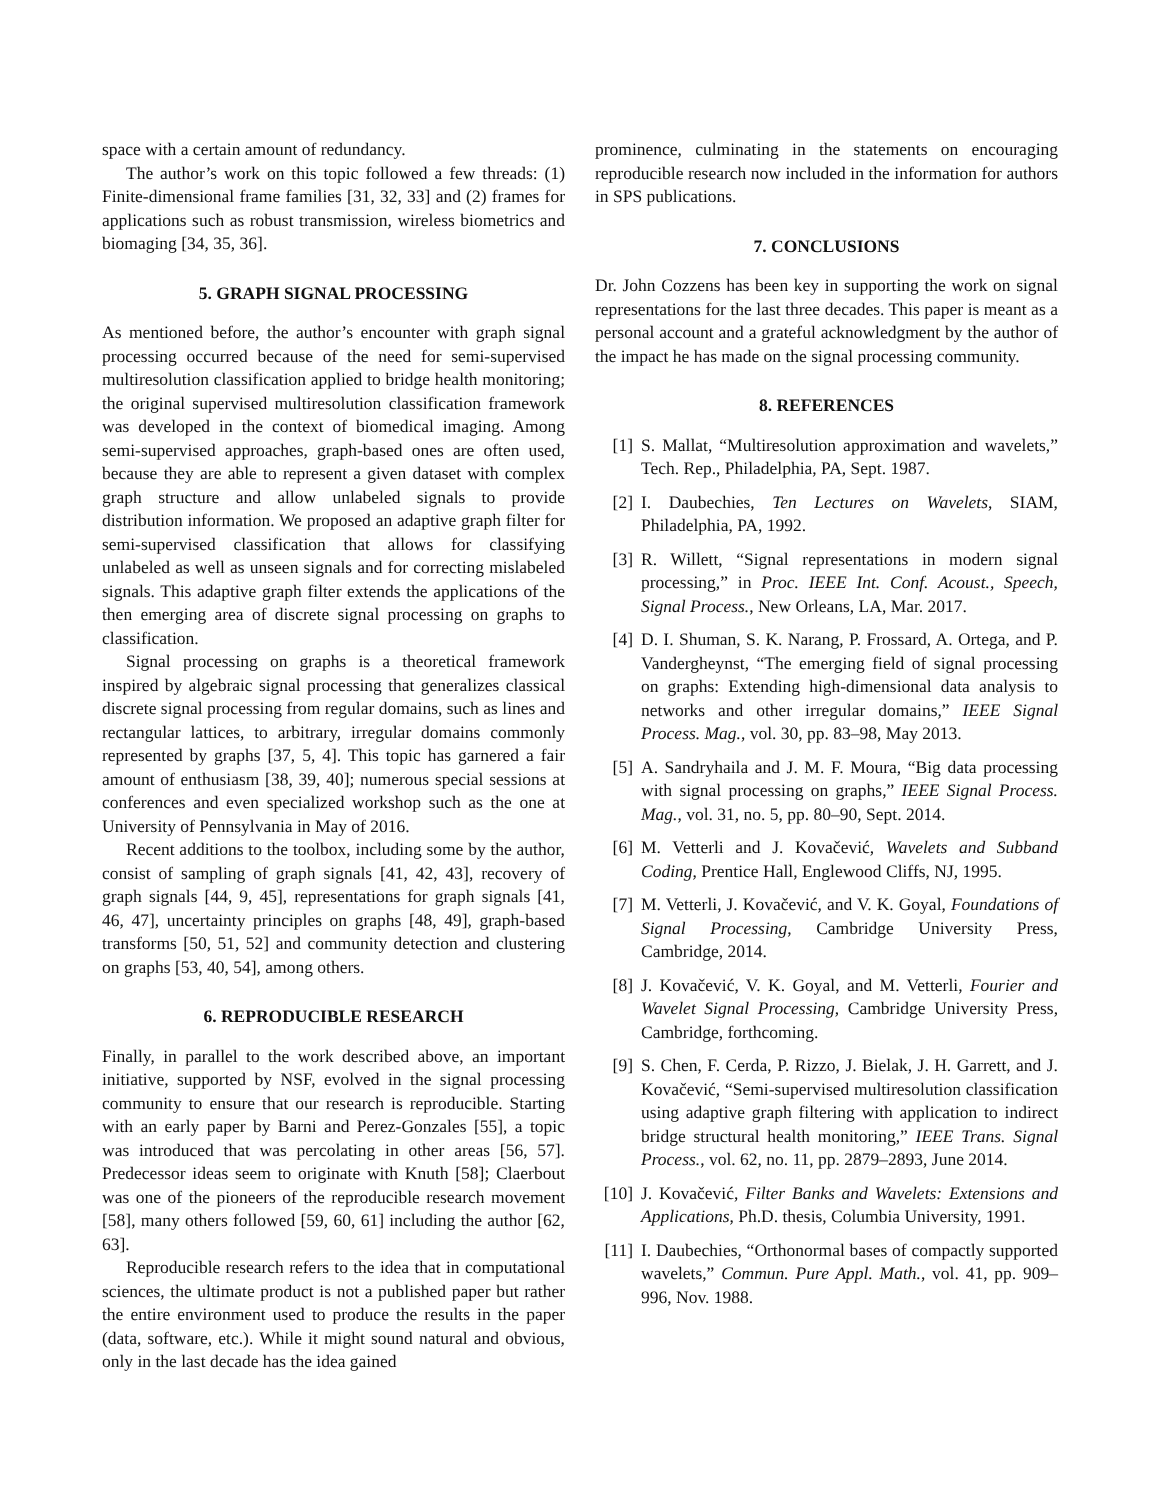space with a certain amount of redundancy.
The author’s work on this topic followed a few threads: (1) Finite-dimensional frame families [31, 32, 33] and (2) frames for applications such as robust transmission, wireless biometrics and biomaging [34, 35, 36].
5. GRAPH SIGNAL PROCESSING
As mentioned before, the author’s encounter with graph signal processing occurred because of the need for semi-supervised multiresolution classification applied to bridge health monitoring; the original supervised multiresolution classification framework was developed in the context of biomedical imaging. Among semi-supervised approaches, graph-based ones are often used, because they are able to represent a given dataset with complex graph structure and allow unlabeled signals to provide distribution information. We proposed an adaptive graph filter for semi-supervised classification that allows for classifying unlabeled as well as unseen signals and for correcting mislabeled signals. This adaptive graph filter extends the applications of the then emerging area of discrete signal processing on graphs to classification.
Signal processing on graphs is a theoretical framework inspired by algebraic signal processing that generalizes classical discrete signal processing from regular domains, such as lines and rectangular lattices, to arbitrary, irregular domains commonly represented by graphs [37, 5, 4]. This topic has garnered a fair amount of enthusiasm [38, 39, 40]; numerous special sessions at conferences and even specialized workshop such as the one at University of Pennsylvania in May of 2016.
Recent additions to the toolbox, including some by the author, consist of sampling of graph signals [41, 42, 43], recovery of graph signals [44, 9, 45], representations for graph signals [41, 46, 47], uncertainty principles on graphs [48, 49], graph-based transforms [50, 51, 52] and community detection and clustering on graphs [53, 40, 54], among others.
6. REPRODUCIBLE RESEARCH
Finally, in parallel to the work described above, an important initiative, supported by NSF, evolved in the signal processing community to ensure that our research is reproducible. Starting with an early paper by Barni and Perez-Gonzales [55], a topic was introduced that was percolating in other areas [56, 57]. Predecessor ideas seem to originate with Knuth [58]; Claerbout was one of the pioneers of the reproducible research movement [58], many others followed [59, 60, 61] including the author [62, 63].
Reproducible research refers to the idea that in computational sciences, the ultimate product is not a published paper but rather the entire environment used to produce the results in the paper (data, software, etc.). While it might sound natural and obvious, only in the last decade has the idea gained
prominence, culminating in the statements on encouraging reproducible research now included in the information for authors in SPS publications.
7. CONCLUSIONS
Dr. John Cozzens has been key in supporting the work on signal representations for the last three decades. This paper is meant as a personal account and a grateful acknowledgment by the author of the impact he has made on the signal processing community.
8. REFERENCES
[1] S. Mallat, “Multiresolution approximation and wavelets,” Tech. Rep., Philadelphia, PA, Sept. 1987.
[2] I. Daubechies, Ten Lectures on Wavelets, SIAM, Philadelphia, PA, 1992.
[3] R. Willett, “Signal representations in modern signal processing,” in Proc. IEEE Int. Conf. Acoust., Speech, Signal Process., New Orleans, LA, Mar. 2017.
[4] D. I. Shuman, S. K. Narang, P. Frossard, A. Ortega, and P. Vandergheynst, “The emerging field of signal processing on graphs: Extending high-dimensional data analysis to networks and other irregular domains,” IEEE Signal Process. Mag., vol. 30, pp. 83–98, May 2013.
[5] A. Sandryhaila and J. M. F. Moura, “Big data processing with signal processing on graphs,” IEEE Signal Process. Mag., vol. 31, no. 5, pp. 80–90, Sept. 2014.
[6] M. Vetterli and J. Kovačević, Wavelets and Subband Coding, Prentice Hall, Englewood Cliffs, NJ, 1995.
[7] M. Vetterli, J. Kovačević, and V. K. Goyal, Foundations of Signal Processing, Cambridge University Press, Cambridge, 2014.
[8] J. Kovačević, V. K. Goyal, and M. Vetterli, Fourier and Wavelet Signal Processing, Cambridge University Press, Cambridge, forthcoming.
[9] S. Chen, F. Cerda, P. Rizzo, J. Bielak, J. H. Garrett, and J. Kovačević, “Semi-supervised multiresolution classification using adaptive graph filtering with application to indirect bridge structural health monitoring,” IEEE Trans. Signal Process., vol. 62, no. 11, pp. 2879–2893, June 2014.
[10] J. Kovačević, Filter Banks and Wavelets: Extensions and Applications, Ph.D. thesis, Columbia University, 1991.
[11] I. Daubechies, “Orthonormal bases of compactly supported wavelets,” Commun. Pure Appl. Math., vol. 41, pp. 909–996, Nov. 1988.